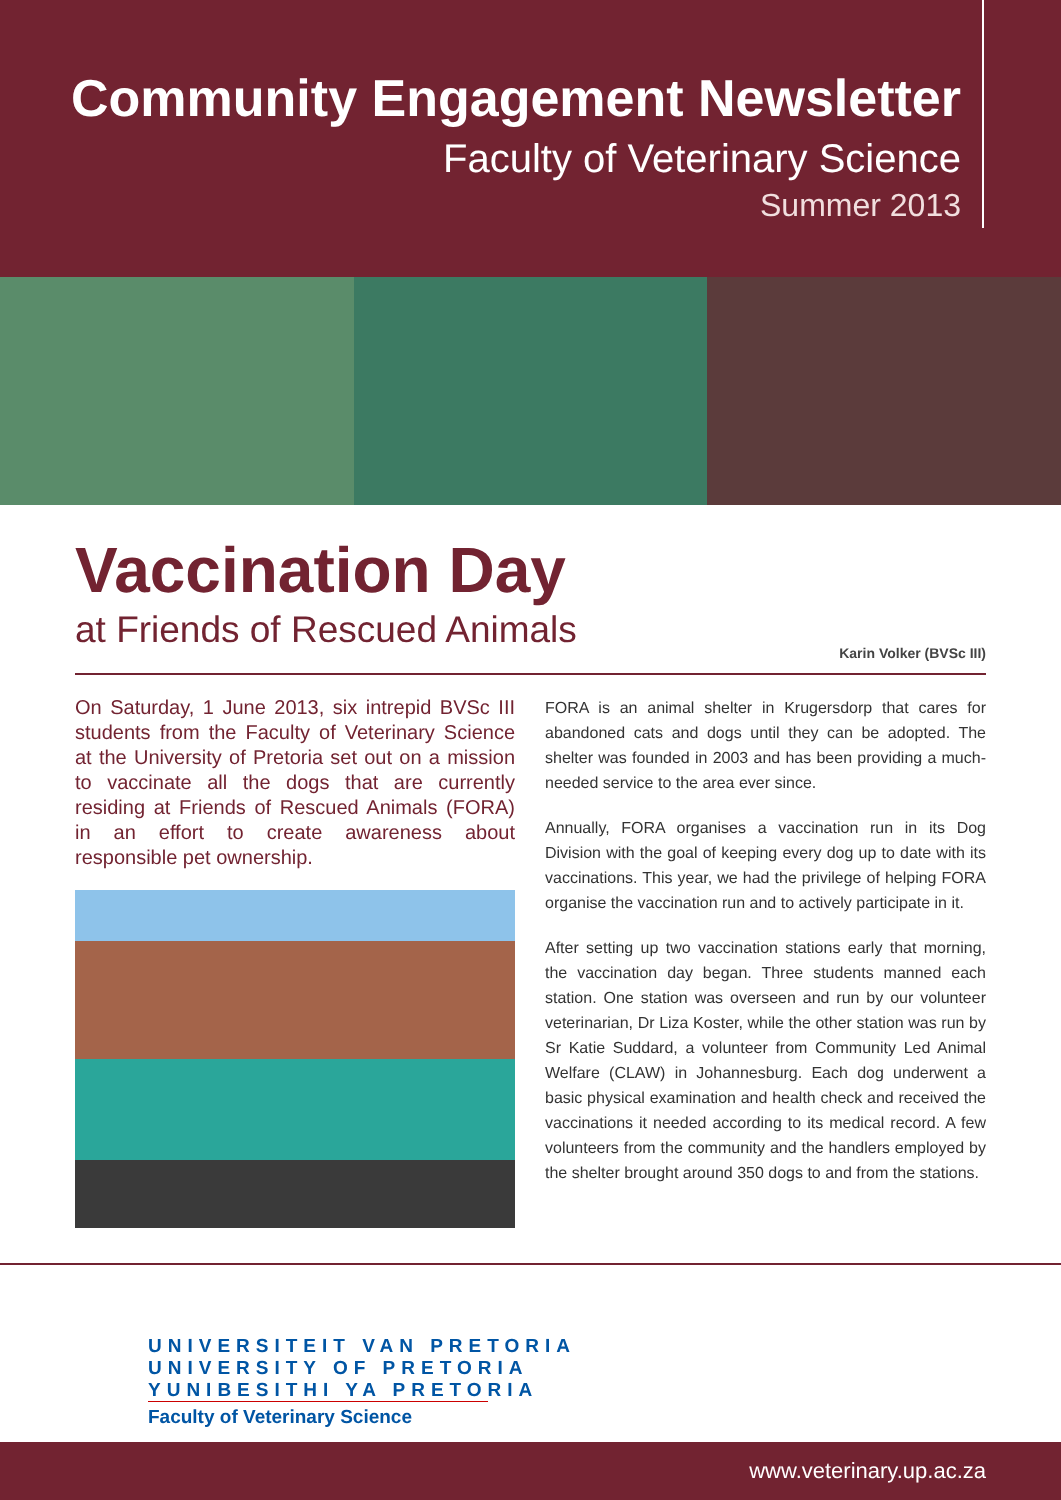Community Engagement Newsletter
Faculty of Veterinary Science
Summer 2013
Vaccination Day
at Friends of Rescued Animals
Karin Volker (BVSc III)
On Saturday, 1 June 2013, six intrepid BVSc III students from the Faculty of Veterinary Science at the University of Pretoria set out on a mission to vaccinate all the dogs that are currently residing at Friends of Rescued Animals (FORA) in an effort to create awareness about responsible pet ownership.
FORA is an animal shelter in Krugersdorp that cares for abandoned cats and dogs until they can be adopted. The shelter was founded in 2003 and has been providing a much-needed service to the area ever since.
Annually, FORA organises a vaccination run in its Dog Division with the goal of keeping every dog up to date with its vaccinations. This year, we had the privilege of helping FORA organise the vaccination run and to actively participate in it.
After setting up two vaccination stations early that morning, the vaccination day began. Three students manned each station. One station was overseen and run by our volunteer veterinarian, Dr Liza Koster, while the other station was run by Sr Katie Suddard, a volunteer from Community Led Animal Welfare (CLAW) in Johannesburg. Each dog underwent a basic physical examination and health check and received the vaccinations it needed according to its medical record. A few volunteers from the community and the handlers employed by the shelter brought around 350 dogs to and from the stations.
UNIVERSITEIT VAN PRETORIA
UNIVERSITY OF PRETORIA
YUNIBESITHI YA PRETORIA
Faculty of Veterinary Science
www.veterinary.up.ac.za